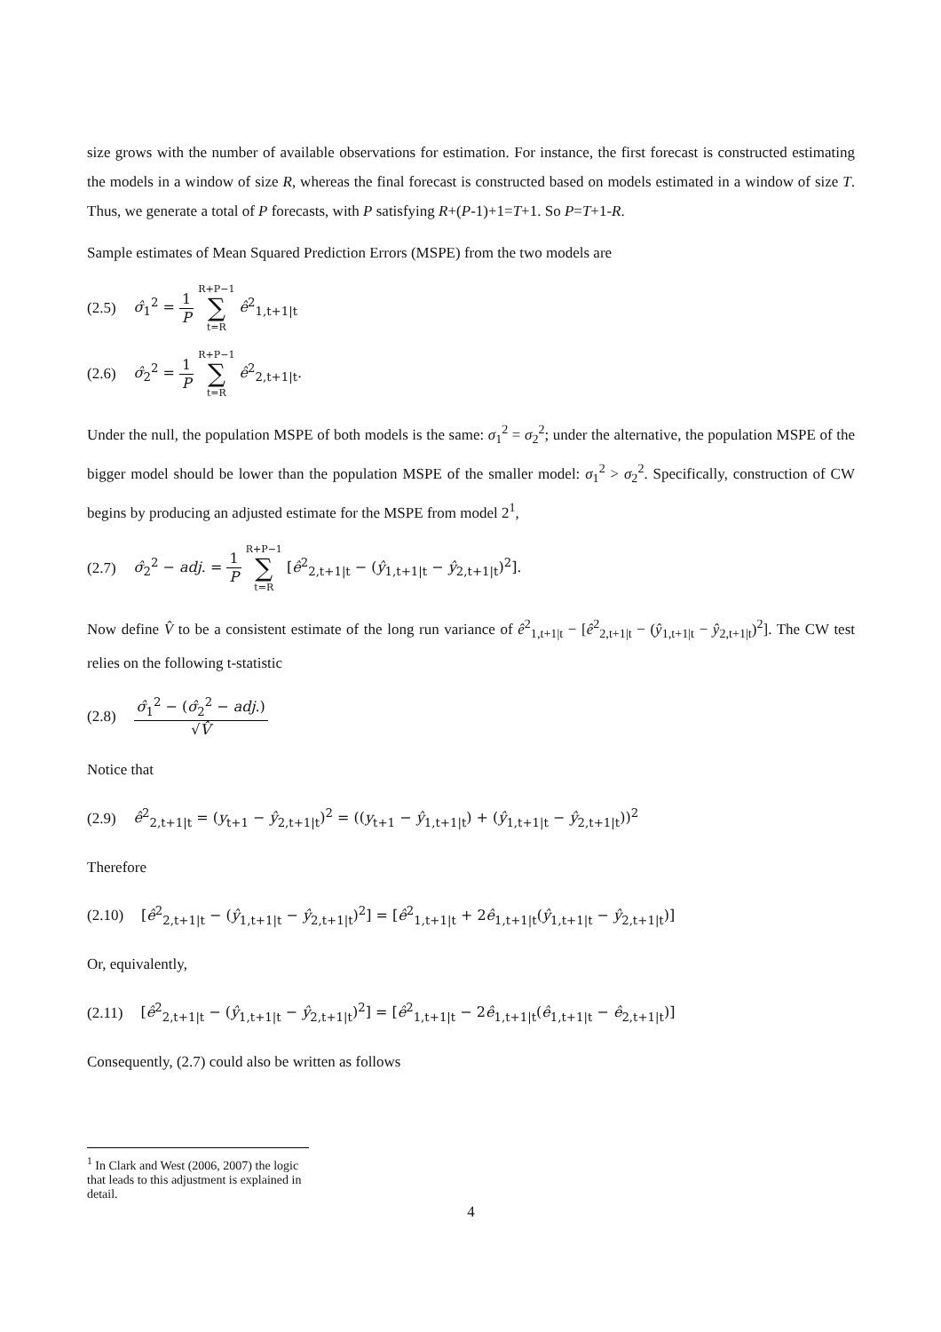size grows with the number of available observations for estimation. For instance, the first forecast is constructed estimating the models in a window of size R, whereas the final forecast is constructed based on models estimated in a window of size T. Thus, we generate a total of P forecasts, with P satisfying R+(P-1)+1=T+1. So P=T+1-R.
Sample estimates of Mean Squared Prediction Errors (MSPE) from the two models are
(2.5) σ̂<sub>1</sub><sup>2</sup> = 1 P R+P−1 ∑ t=R ê<sup>2</sup><sub>1,t+1|t</sub>
(2.6) σ̂<sub>2</sub><sup>2</sup> = 1 P R+P−1 ∑ t=R ê<sup>2</sup><sub>2,t+1|t</sub>.
Under the null, the population MSPE of both models is the same: σ<sub>1</sub><sup>2</sup> = σ<sub>2</sub><sup>2</sup>; under the alternative, the population MSPE of the bigger model should be lower than the population MSPE of the smaller model: σ<sub>1</sub><sup>2</sup> > σ<sub>2</sub><sup>2</sup>. Specifically, construction of CW begins by producing an adjusted estimate for the MSPE from model 2<sup>1</sup>,
(2.7) σ̂<sub>2</sub><sup>2</sup> − adj. = 1 P R+P−1 ∑ t=R [ê<sup>2</sup><sub>2,t+1|t</sub> − (ŷ<sub>1,t+1|t</sub> − ŷ<sub>2,t+1|t</sub>)<sup>2</sup>].
Now define V̂ to be a consistent estimate of the long run variance of ê<sup>2</sup><sub>1,t+1|t</sub> − [ê<sup>2</sup><sub>2,t+1|t</sub> − (ŷ<sub>1,t+1|t</sub> − ŷ<sub>2,t+1|t</sub>)<sup>2</sup>]. The CW test relies on the following t-statistic
(2.8) σ̂<sub>1</sub><sup>2</sup> − (σ̂<sub>2</sub><sup>2</sup> − adj.) √V̂
Notice that
(2.9) ê<sup>2</sup><sub>2,t+1|t</sub> = (y<sub>t+1</sub> − ŷ<sub>2,t+1|t</sub>)<sup>2</sup> = ((y<sub>t+1</sub> − ŷ<sub>1,t+1|t</sub>) + (ŷ<sub>1,t+1|t</sub> − ŷ<sub>2,t+1|t</sub>))<sup>2</sup>
Therefore
(2.10) [ê<sup>2</sup><sub>2,t+1|t</sub> − (ŷ<sub>1,t+1|t</sub> − ŷ<sub>2,t+1|t</sub>)<sup>2</sup>] = [ê<sup>2</sup><sub>1,t+1|t</sub> + 2ê<sub>1,t+1|t</sub>(ŷ<sub>1,t+1|t</sub> − ŷ<sub>2,t+1|t</sub>)]
Or, equivalently,
(2.11) [ê<sup>2</sup><sub>2,t+1|t</sub> − (ŷ<sub>1,t+1|t</sub> − ŷ<sub>2,t+1|t</sub>)<sup>2</sup>] = [ê<sup>2</sup><sub>1,t+1|t</sub> − 2ê<sub>1,t+1|t</sub>(ê<sub>1,t+1|t</sub> − ê<sub>2,t+1|t</sub>)]
Consequently, (2.7) could also be written as follows
<sup>1</sup> In Clark and West (2006, 2007) the logic that leads to this adjustment is explained in detail.
4